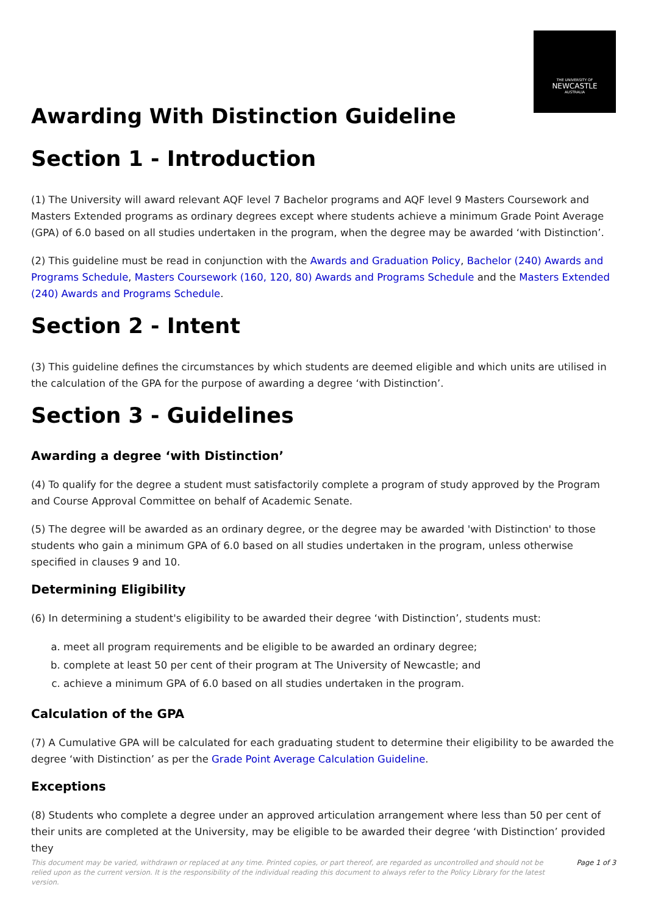THE UNIVERSITY OF
NEWCASTLE
AUSTRALIA
Awarding With Distinction Guideline
Section 1 - Introduction
(1) The University will award relevant AQF level 7 Bachelor programs and AQF level 9 Masters Coursework and Masters Extended programs as ordinary degrees except where students achieve a minimum Grade Point Average (GPA) of 6.0 based on all studies undertaken in the program, when the degree may be awarded ‘with Distinction’.
(2) This guideline must be read in conjunction with the Awards and Graduation Policy, Bachelor (240) Awards and Programs Schedule, Masters Coursework (160, 120, 80) Awards and Programs Schedule and the Masters Extended (240) Awards and Programs Schedule.
Section 2 - Intent
(3) This guideline defines the circumstances by which students are deemed eligible and which units are utilised in the calculation of the GPA for the purpose of awarding a degree ‘with Distinction’.
Section 3 - Guidelines
Awarding a degree ‘with Distinction’
(4) To qualify for the degree a student must satisfactorily complete a program of study approved by the Program and Course Approval Committee on behalf of Academic Senate.
(5) The degree will be awarded as an ordinary degree, or the degree may be awarded 'with Distinction' to those students who gain a minimum GPA of 6.0 based on all studies undertaken in the program, unless otherwise specified in clauses 9 and 10.
Determining Eligibility
(6) In determining a student's eligibility to be awarded their degree ‘with Distinction’, students must:
a. meet all program requirements and be eligible to be awarded an ordinary degree;
b. complete at least 50 per cent of their program at The University of Newcastle; and
c. achieve a minimum GPA of 6.0 based on all studies undertaken in the program.
Calculation of the GPA
(7) A Cumulative GPA will be calculated for each graduating student to determine their eligibility to be awarded the degree ‘with Distinction’ as per the Grade Point Average Calculation Guideline.
Exceptions
(8) Students who complete a degree under an approved articulation arrangement where less than 50 per cent of their units are completed at the University, may be eligible to be awarded their degree ‘with Distinction’ provided they
This document may be varied, withdrawn or replaced at any time. Printed copies, or part thereof, are regarded as uncontrolled and should not be relied upon as the current version. It is the responsibility of the individual reading this document to always refer to the Policy Library for the latest version. Page 1 of 3